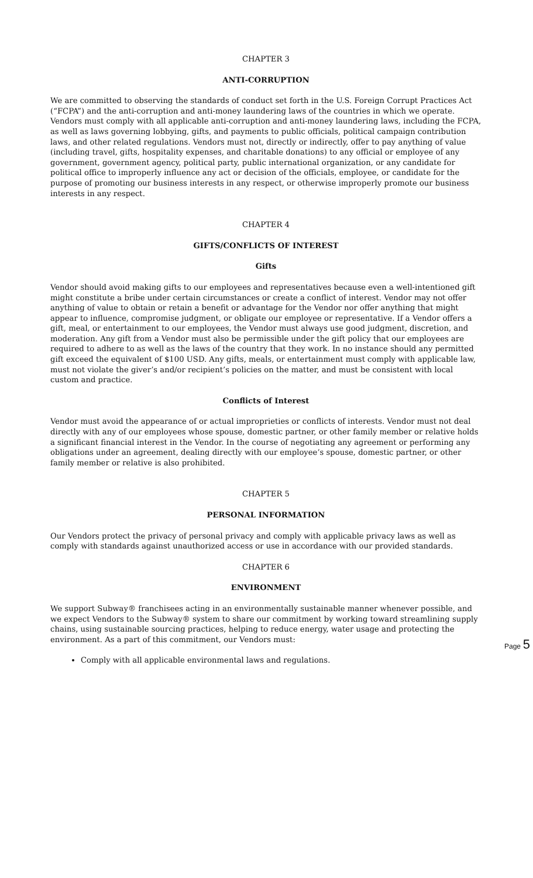CHAPTER 3
ANTI-CORRUPTION
We are committed to observing the standards of conduct set forth in the U.S. Foreign Corrupt Practices Act (“FCPA”) and the anti-corruption and anti-money laundering laws of the countries in which we operate. Vendors must comply with all applicable anti-corruption and anti-money laundering laws, including the FCPA, as well as laws governing lobbying, gifts, and payments to public officials, political campaign contribution laws, and other related regulations. Vendors must not, directly or indirectly, offer to pay anything of value (including travel, gifts, hospitality expenses, and charitable donations) to any official or employee of any government, government agency, political party, public international organization, or any candidate for political office to improperly influence any act or decision of the officials, employee, or candidate for the purpose of promoting our business interests in any respect, or otherwise improperly promote our business interests in any respect.
CHAPTER 4
GIFTS/CONFLICTS OF INTEREST
Gifts
Vendor should avoid making gifts to our employees and representatives because even a well-intentioned gift might constitute a bribe under certain circumstances or create a conflict of interest. Vendor may not offer anything of value to obtain or retain a benefit or advantage for the Vendor nor offer anything that might appear to influence, compromise judgment, or obligate our employee or representative. If a Vendor offers a gift, meal, or entertainment to our employees, the Vendor must always use good judgment, discretion, and moderation. Any gift from a Vendor must also be permissible under the gift policy that our employees are required to adhere to as well as the laws of the country that they work. In no instance should any permitted gift exceed the equivalent of $100 USD. Any gifts, meals, or entertainment must comply with applicable law, must not violate the giver’s and/or recipient’s policies on the matter, and must be consistent with local custom and practice.
Conflicts of Interest
Vendor must avoid the appearance of or actual improprieties or conflicts of interests. Vendor must not deal directly with any of our employees whose spouse, domestic partner, or other family member or relative holds a significant financial interest in the Vendor. In the course of negotiating any agreement or performing any obligations under an agreement, dealing directly with our employee’s spouse, domestic partner, or other family member or relative is also prohibited.
CHAPTER 5
PERSONAL INFORMATION
Our Vendors protect the privacy of personal privacy and comply with applicable privacy laws as well as comply with standards against unauthorized access or use in accordance with our provided standards.
CHAPTER 6
ENVIRONMENT
We support Subway® franchisees acting in an environmentally sustainable manner whenever possible, and we expect Vendors to the Subway® system to share our commitment by working toward streamlining supply chains, using sustainable sourcing practices, helping to reduce energy, water usage and protecting the environment. As a part of this commitment, our Vendors must:
Comply with all applicable environmental laws and regulations.
Page 5